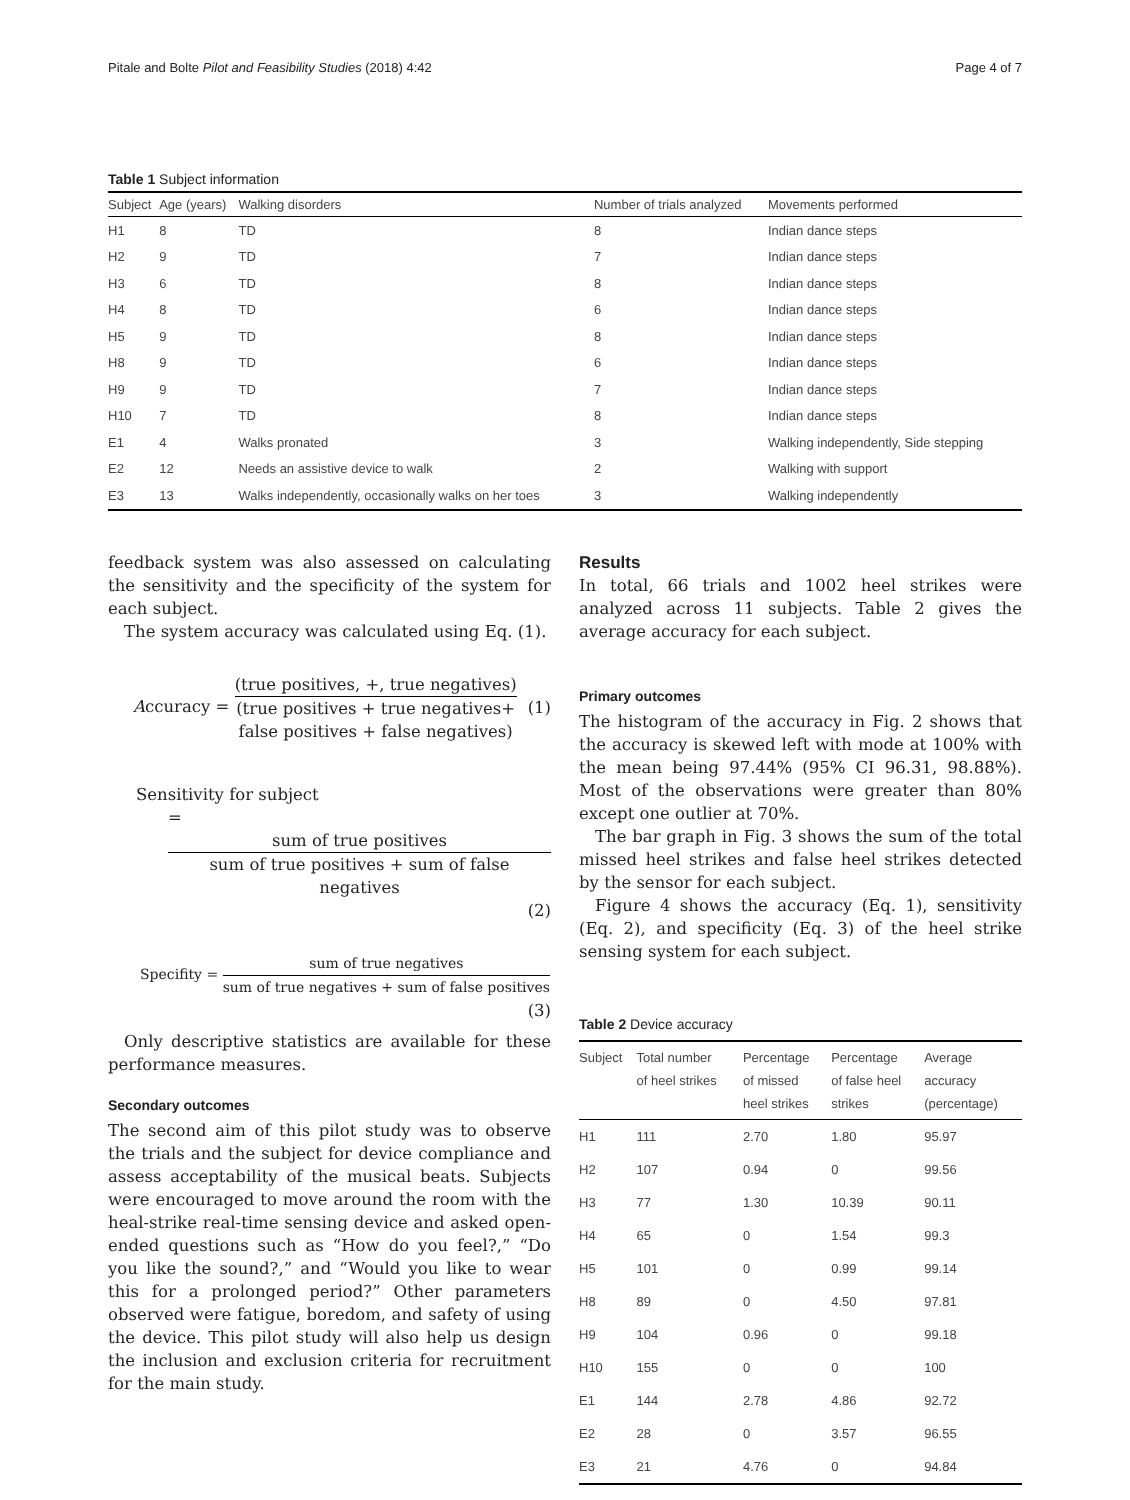Pitale and Bolte Pilot and Feasibility Studies (2018) 4:42 Page 4 of 7
Table 1 Subject information
| Subject | Age (years) | Walking disorders | Number of trials analyzed | Movements performed |
| --- | --- | --- | --- | --- |
| H1 | 8 | TD | 8 | Indian dance steps |
| H2 | 9 | TD | 7 | Indian dance steps |
| H3 | 6 | TD | 8 | Indian dance steps |
| H4 | 8 | TD | 6 | Indian dance steps |
| H5 | 9 | TD | 8 | Indian dance steps |
| H8 | 9 | TD | 6 | Indian dance steps |
| H9 | 9 | TD | 7 | Indian dance steps |
| H10 | 7 | TD | 8 | Indian dance steps |
| E1 | 4 | Walks pronated | 3 | Walking independently, Side stepping |
| E2 | 12 | Needs an assistive device to walk | 2 | Walking with support |
| E3 | 13 | Walks independently, occasionally walks on her toes | 3 | Walking independently |
feedback system was also assessed on calculating the sensitivity and the specificity of the system for each subject.
The system accuracy was calculated using Eq. (1).
Accuracy = (true positives, +, true negatives) (true positives + true negatives+
false positives + false negatives) (1)
Sensitivity for subject
= sum of true positives sum of true positives + sum of false negatives
(2)
Specifity = sum of true negatives sum of true negatives + sum of false positives
(3)
Only descriptive statistics are available for these performance measures.
Secondary outcomes
The second aim of this pilot study was to observe the trials and the subject for device compliance and assess acceptability of the musical beats. Subjects were encouraged to move around the room with the heal-strike real-time sensing device and asked open-ended questions such as “How do you feel?,” “Do you like the sound?,” and “Would you like to wear this for a prolonged period?” Other parameters observed were fatigue, boredom, and safety of using the device. This pilot study will also help us design the inclusion and exclusion criteria for recruitment for the main study.
Results
In total, 66 trials and 1002 heel strikes were analyzed across 11 subjects. Table 2 gives the average accuracy for each subject.
Primary outcomes
The histogram of the accuracy in Fig. 2 shows that the accuracy is skewed left with mode at 100% with the mean being 97.44% (95% CI 96.31, 98.88%). Most of the observations were greater than 80% except one outlier at 70%.
The bar graph in Fig. 3 shows the sum of the total missed heel strikes and false heel strikes detected by the sensor for each subject.
Figure 4 shows the accuracy (Eq. 1), sensitivity (Eq. 2), and specificity (Eq. 3) of the heel strike sensing system for each subject.
Table 2 Device accuracy
| Subject | Total number of heel strikes | Percentage of missed heel strikes | Percentage of false heel strikes | Average accuracy (percentage) |
| --- | --- | --- | --- | --- |
| H1 | 111 | 2.70 | 1.80 | 95.97 |
| H2 | 107 | 0.94 | 0 | 99.56 |
| H3 | 77 | 1.30 | 10.39 | 90.11 |
| H4 | 65 | 0 | 1.54 | 99.3 |
| H5 | 101 | 0 | 0.99 | 99.14 |
| H8 | 89 | 0 | 4.50 | 97.81 |
| H9 | 104 | 0.96 | 0 | 99.18 |
| H10 | 155 | 0 | 0 | 100 |
| E1 | 144 | 2.78 | 4.86 | 92.72 |
| E2 | 28 | 0 | 3.57 | 96.55 |
| E3 | 21 | 4.76 | 0 | 94.84 |